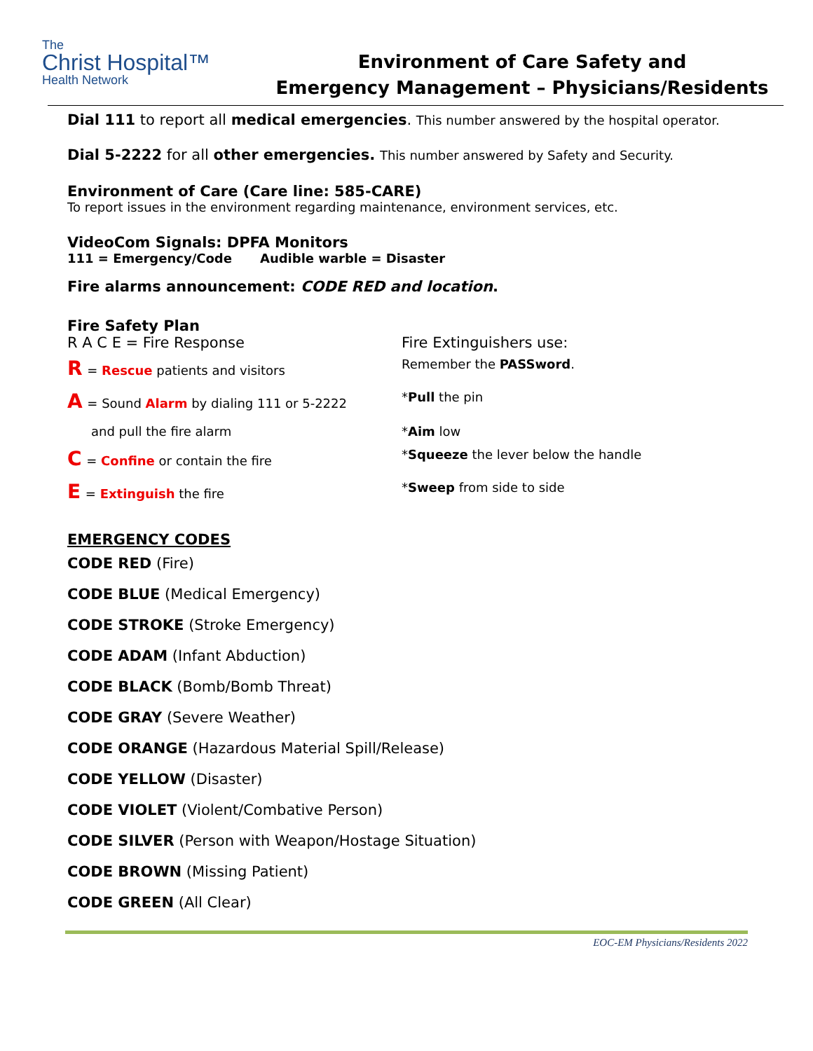The
Christ Hospital™
Health Network
Environment of Care Safety and
Emergency Management – Physicians/Residents
Dial 111 to report all medical emergencies. This number answered by the hospital operator.
Dial 5-2222 for all other emergencies. This number answered by Safety and Security.
Environment of Care (Care line: 585-CARE)
To report issues in the environment regarding maintenance, environment services, etc.
VideoCom Signals: DPFA Monitors
111 = Emergency/Code Audible warble = Disaster
Fire alarms announcement: CODE RED and location.
Fire Safety Plan
R A C E = Fire Response Fire Extinguishers use:
R = Rescue patients and visitors Remember the PASSword.
A = Sound Alarm by dialing 111 or 5-2222
*Pull the pin
and pull the fire alarm *Aim low
C = Confine or contain the fire *Squeeze the lever below the handle
E = Extinguish the fire *Sweep from side to side
EMERGENCY CODES
CODE RED (Fire)
CODE BLUE (Medical Emergency)
CODE STROKE (Stroke Emergency)
CODE ADAM (Infant Abduction)
CODE BLACK (Bomb/Bomb Threat)
CODE GRAY (Severe Weather)
CODE ORANGE (Hazardous Material Spill/Release)
CODE YELLOW (Disaster)
CODE VIOLET (Violent/Combative Person)
CODE SILVER (Person with Weapon/Hostage Situation)
CODE BROWN (Missing Patient)
CODE GREEN (All Clear)
EOC-EM Physicians/Residents 2022